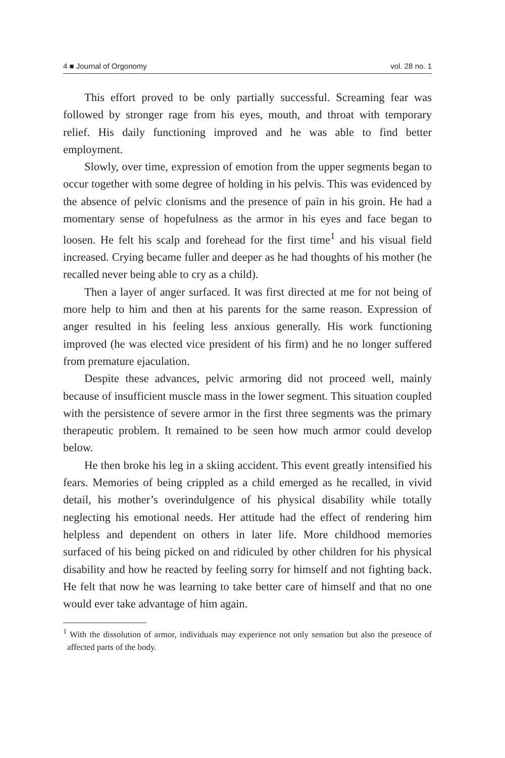4 ■ Journal of Orgonomy vol. 28 no. 1
This effort proved to be only partially successful. Screaming fear was followed by stronger rage from his eyes, mouth, and throat with temporary relief. His daily functioning improved and he was able to find better employment.
Slowly, over time, expression of emotion from the upper segments began to occur together with some degree of holding in his pelvis. This was evidenced by the absence of pelvic clonisms and the presence of pain in his groin. He had a momentary sense of hopefulness as the armor in his eyes and face began to loosen. He felt his scalp and forehead for the first time<sup>1</sup> and his visual field increased. Crying became fuller and deeper as he had thoughts of his mother (he recalled never being able to cry as a child).
Then a layer of anger surfaced. It was first directed at me for not being of more help to him and then at his parents for the same reason. Expression of anger resulted in his feeling less anxious generally. His work functioning improved (he was elected vice president of his firm) and he no longer suffered from premature ejaculation.
Despite these advances, pelvic armoring did not proceed well, mainly because of insufficient muscle mass in the lower segment. This situation coupled with the persistence of severe armor in the first three segments was the primary therapeutic problem. It remained to be seen how much armor could develop below.
He then broke his leg in a skiing accident. This event greatly intensified his fears. Memories of being crippled as a child emerged as he recalled, in vivid detail, his mother’s overindulgence of his physical disability while totally neglecting his emotional needs. Her attitude had the effect of rendering him helpless and dependent on others in later life. More childhood memories surfaced of his being picked on and ridiculed by other children for his physical disability and how he reacted by feeling sorry for himself and not fighting back. He felt that now he was learning to take better care of himself and that no one would ever take advantage of him again.
<sup>1</sup> With the dissolution of armor, individuals may experience not only sensation but also the presence of affected parts of the body.